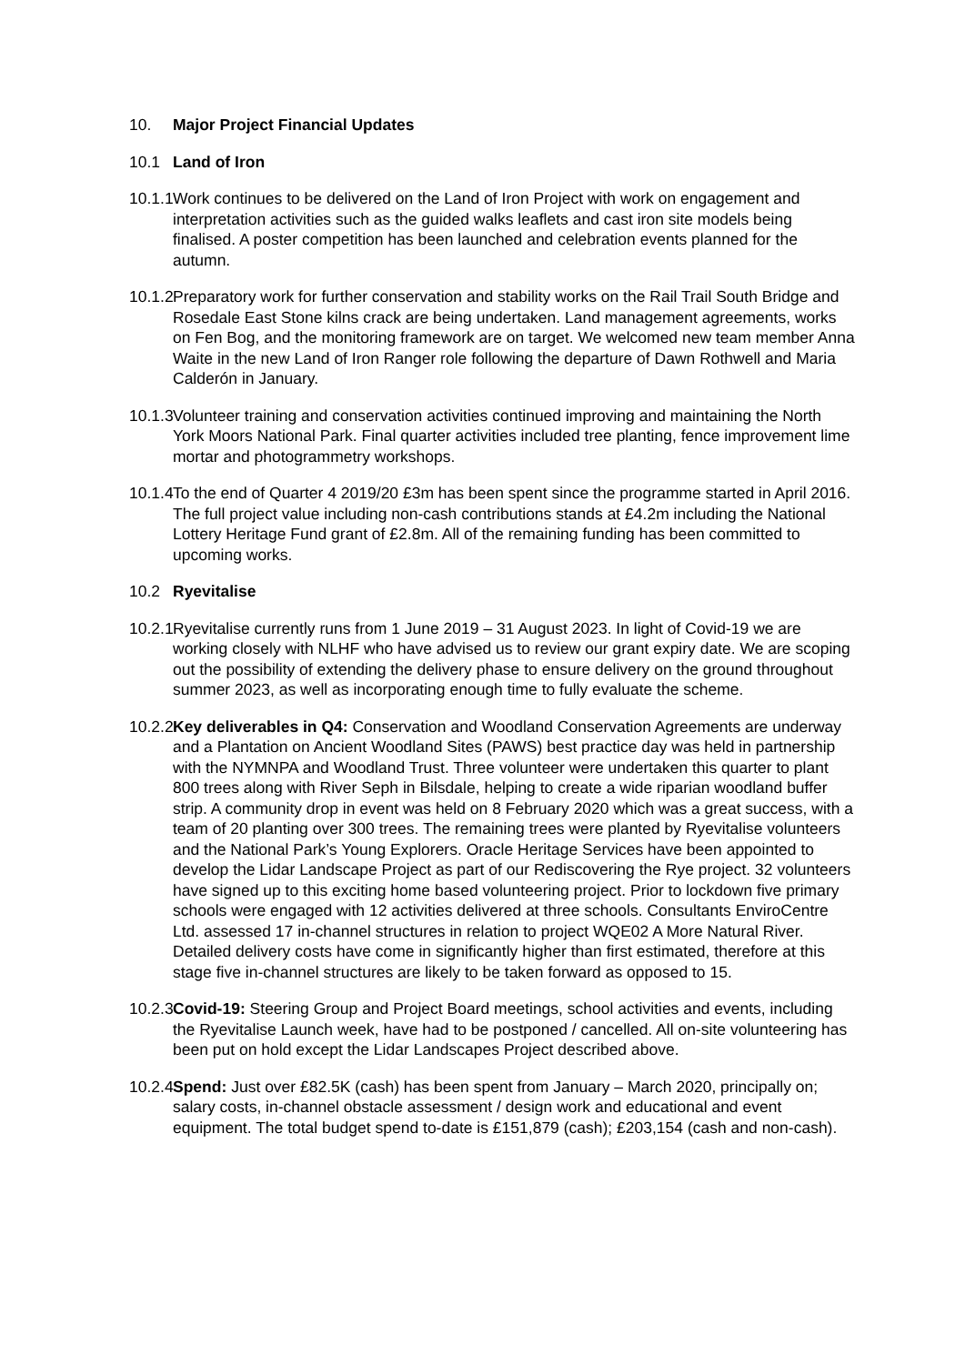10. Major Project Financial Updates
10.1 Land of Iron
10.1.1
Work continues to be delivered on the Land of Iron Project with work on engagement and interpretation activities such as the guided walks leaflets and cast iron site models being finalised. A poster competition has been launched and celebration events planned for the autumn.
10.1.2
Preparatory work for further conservation and stability works on the Rail Trail South Bridge and Rosedale East Stone kilns crack are being undertaken. Land management agreements, works on Fen Bog, and the monitoring framework are on target. We welcomed new team member Anna Waite in the new Land of Iron Ranger role following the departure of Dawn Rothwell and Maria Calderón in January.
10.1.3
Volunteer training and conservation activities continued improving and maintaining the North York Moors National Park. Final quarter activities included tree planting, fence improvement lime mortar and photogrammetry workshops.
10.1.4
To the end of Quarter 4 2019/20 £3m has been spent since the programme started in April 2016. The full project value including non-cash contributions stands at £4.2m including the National Lottery Heritage Fund grant of £2.8m. All of the remaining funding has been committed to upcoming works.
10.2 Ryevitalise
10.2.1
Ryevitalise currently runs from 1 June 2019 – 31 August 2023. In light of Covid-19 we are working closely with NLHF who have advised us to review our grant expiry date. We are scoping out the possibility of extending the delivery phase to ensure delivery on the ground throughout summer 2023, as well as incorporating enough time to fully evaluate the scheme.
10.2.2
Key deliverables in Q4: Conservation and Woodland Conservation Agreements are underway and a Plantation on Ancient Woodland Sites (PAWS) best practice day was held in partnership with the NYMNPA and Woodland Trust. Three volunteer were undertaken this quarter to plant 800 trees along with River Seph in Bilsdale, helping to create a wide riparian woodland buffer strip. A community drop in event was held on 8 February 2020 which was a great success, with a team of 20 planting over 300 trees. The remaining trees were planted by Ryevitalise volunteers and the National Park’s Young Explorers. Oracle Heritage Services have been appointed to develop the Lidar Landscape Project as part of our Rediscovering the Rye project. 32 volunteers have signed up to this exciting home based volunteering project. Prior to lockdown five primary schools were engaged with 12 activities delivered at three schools. Consultants EnviroCentre Ltd. assessed 17 in-channel structures in relation to project WQE02 A More Natural River. Detailed delivery costs have come in significantly higher than first estimated, therefore at this stage five in-channel structures are likely to be taken forward as opposed to 15.
10.2.3
Covid-19: Steering Group and Project Board meetings, school activities and events, including the Ryevitalise Launch week, have had to be postponed / cancelled. All on-site volunteering has been put on hold except the Lidar Landscapes Project described above.
10.2.4
Spend: Just over £82.5K (cash) has been spent from January – March 2020, principally on; salary costs, in-channel obstacle assessment / design work and educational and event equipment. The total budget spend to-date is £151,879 (cash); £203,154 (cash and non-cash).